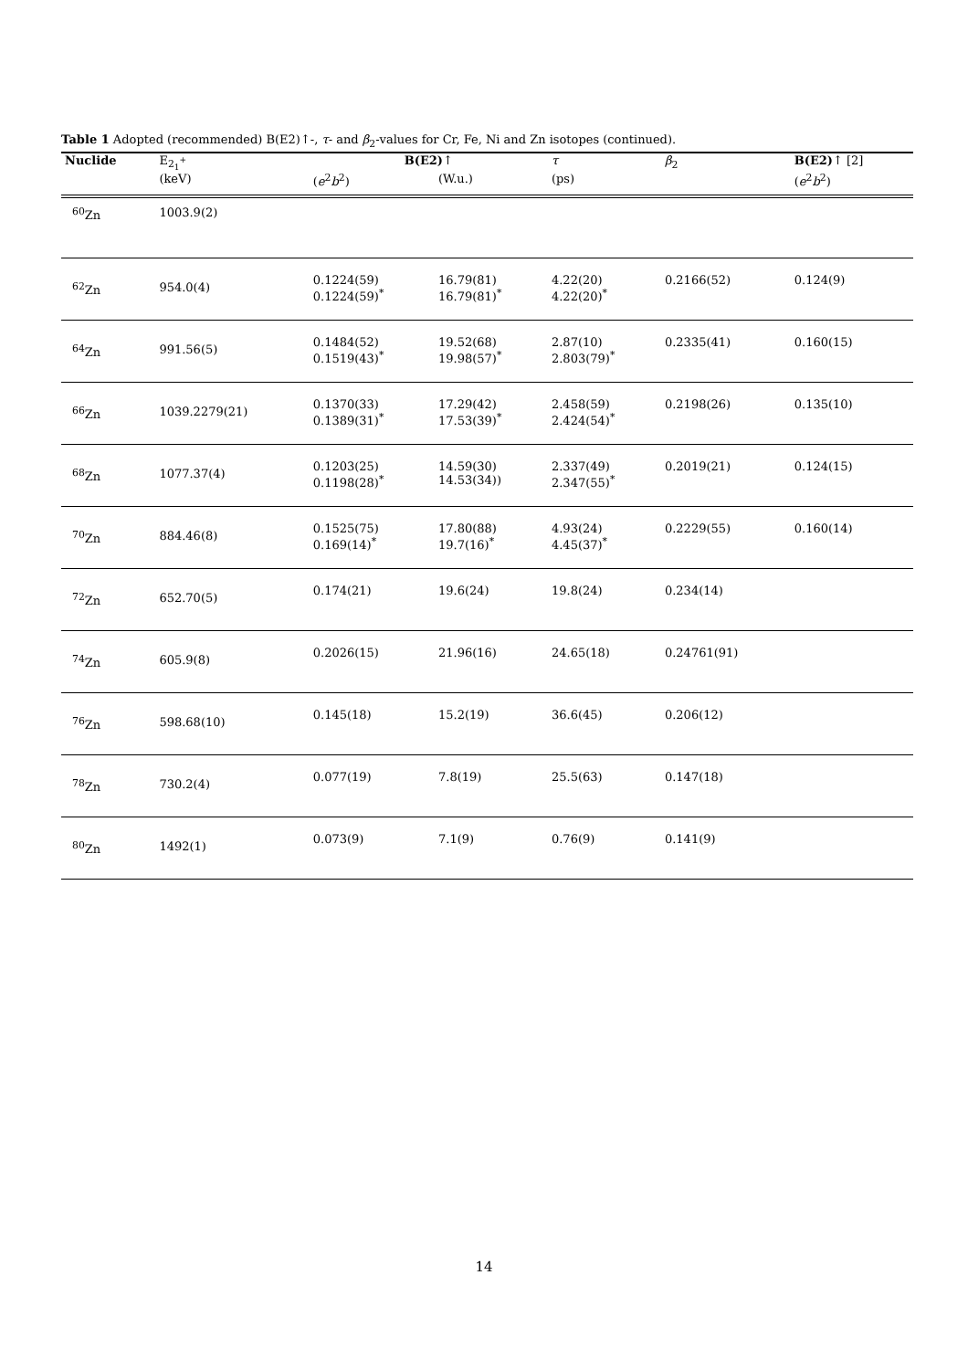Table 1 Adopted (recommended) B(E2)↑-, τ- and β<sub>2</sub>-values for Cr, Fe, Ni and Zn isotopes (continued).
| Nuclide | E<sub>2<sub>1</sub><sup>+</sup></sub> | B(E2) ↑ | | τ | β<sub>2</sub> | B(E2) ↑ [2] |
| --- | --- | --- | --- | --- | --- | --- |
| | (keV) | ( e<sup>2</sup> b<sup>2</sup>) | (W.u.) | (ps) | | ( e<sup>2</sup> b<sup>2</sup>) |
| <sup>60</sup>Zn | 1003.9(2) | | | | | |
| <sup>62</sup>Zn | 954.0(4) | 0.1224(59) 0.1224(59)<sup>*</sup> | 16.79(81) 16.79(81)<sup>*</sup> | 4.22(20) 4.22(20)<sup>*</sup> | 0.2166(52) | 0.124(9) |
| <sup>64</sup>Zn | 991.56(5) | 0.1484(52) 0.1519(43)<sup>*</sup> | 19.52(68) 19.98(57)<sup>*</sup> | 2.87(10) 2.803(79)<sup>*</sup> | 0.2335(41) | 0.160(15) |
| <sup>66</sup>Zn | 1039.2279(21) | 0.1370(33) 0.1389(31)<sup>*</sup> | 17.29(42) 17.53(39)<sup>*</sup> | 2.458(59) 2.424(54)<sup>*</sup> | 0.2198(26) | 0.135(10) |
| <sup>68</sup>Zn | 1077.37(4) | 0.1203(25) 0.1198(28)<sup>*</sup> | 14.59(30) 14.53(34)) | 2.337(49) 2.347(55)<sup>*</sup> | 0.2019(21) | 0.124(15) |
| <sup>70</sup>Zn | 884.46(8) | 0.1525(75) 0.169(14)<sup>*</sup> | 17.80(88) 19.7(16)<sup>*</sup> | 4.93(24) 4.45(37)<sup>*</sup> | 0.2229(55) | 0.160(14) |
| <sup>72</sup>Zn | 652.70(5) | 0.174(21) | 19.6(24) | 19.8(24) | 0.234(14) | |
| <sup>74</sup>Zn | 605.9(8) | 0.2026(15) | 21.96(16) | 24.65(18) | 0.24761(91) | |
| <sup>76</sup>Zn | 598.68(10) | 0.145(18) | 15.2(19) | 36.6(45) | 0.206(12) | |
| <sup>78</sup>Zn | 730.2(4) | 0.077(19) | 7.8(19) | 25.5(63) | 0.147(18) | |
| <sup>80</sup>Zn | 1492(1) | 0.073(9) | 7.1(9) | 0.76(9) | 0.141(9) | |
14